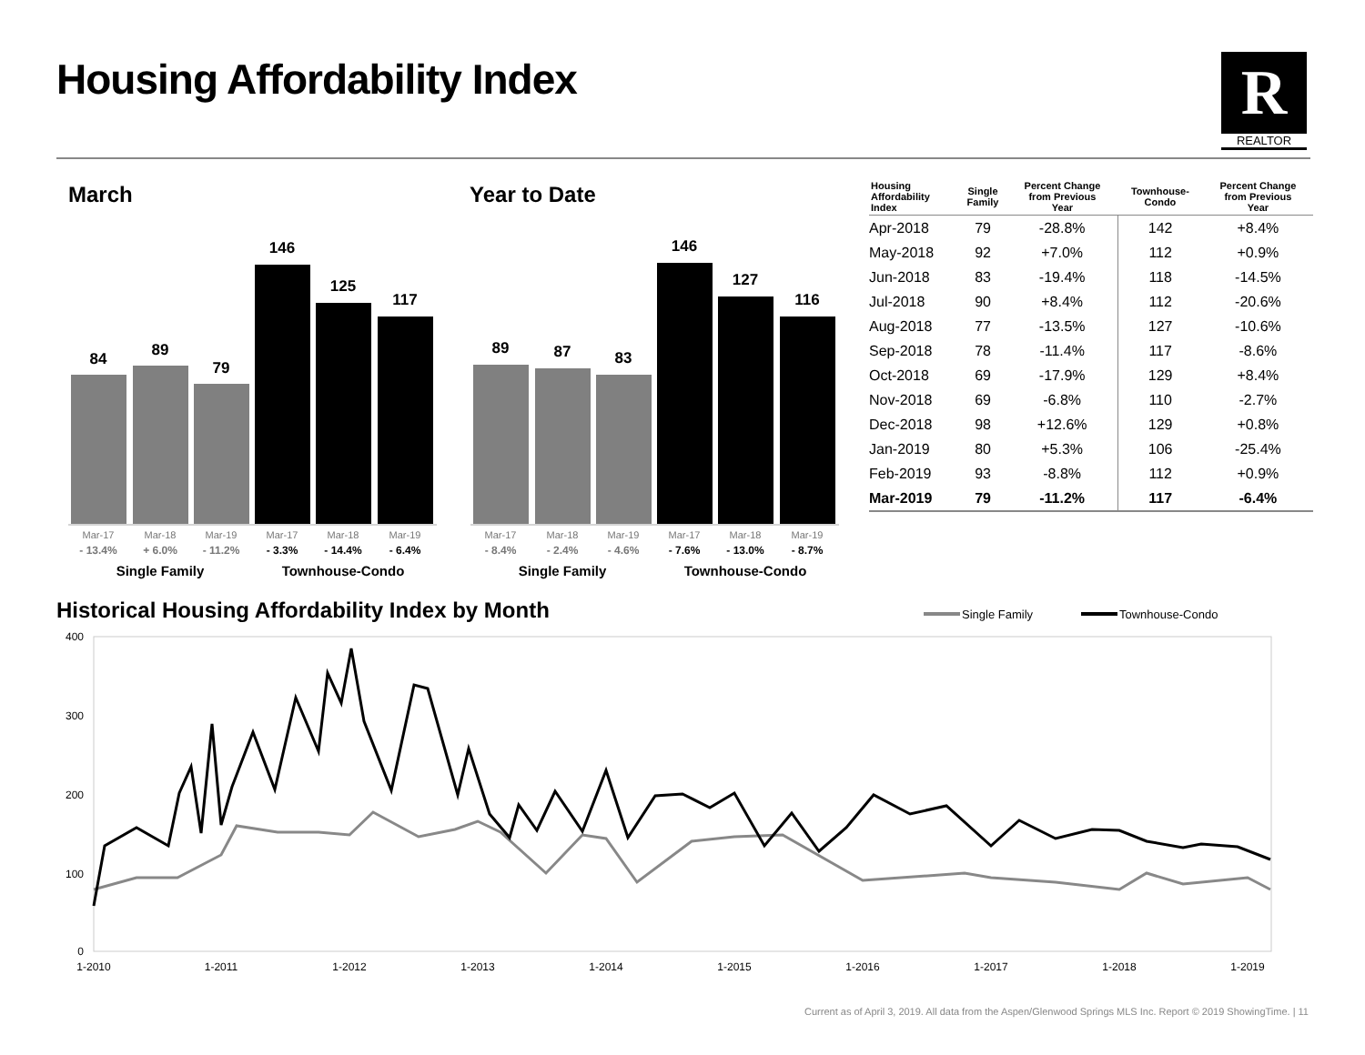Housing Affordability Index R
REALTOR
March Year to Date
84
89
79
146
125
117
Mar-17
Mar-18
Mar-19
Mar-17
Mar-18
Mar-19
- 13.4%
+ 6.0%
- 11.2%
- 3.3%
- 14.4%
- 6.4%
Single Family
Townhouse-Condo
89
87
83
146
127
116
Mar-17
Mar-18
Mar-19
Mar-17
Mar-18
Mar-19
- 8.4%
- 2.4%
- 4.6%
- 7.6%
- 13.0%
- 8.7%
Single Family
Townhouse-Condo
| Housing Affordability Index | Single Family | Percent Change from Previous Year | Townhouse- Condo | Percent Change from Previous Year |
| --- | --- | --- | --- | --- |
| Apr-2018 | 79 | -28.8% | 142 | +8.4% |
| May-2018 | 92 | +7.0% | 112 | +0.9% |
| Jun-2018 | 83 | -19.4% | 118 | -14.5% |
| Jul-2018 | 90 | +8.4% | 112 | -20.6% |
| Aug-2018 | 77 | -13.5% | 127 | -10.6% |
| Sep-2018 | 78 | -11.4% | 117 | -8.6% |
| Oct-2018 | 69 | -17.9% | 129 | +8.4% |
| Nov-2018 | 69 | -6.8% | 110 | -2.7% |
| Dec-2018 | 98 | +12.6% | 129 | +0.8% |
| Jan-2019 | 80 | +5.3% | 106 | -25.4% |
| Feb-2019 | 93 | -8.8% | 112 | +0.9% |
| Mar-2019 | 79 | -11.2% | 117 | -6.4% |
Historical Housing Affordability Index by Month
Single Family
Townhouse-Condo
400
300
200
100
0
1-2010
1-2011
1-2012
1-2013
1-2014
1-2015
1-2016
1-2017
1-2018
1-2019
Current as of April 3, 2019. All data from the Aspen/Glenwood Springs MLS Inc. Report © 2019 ShowingTime. | 11